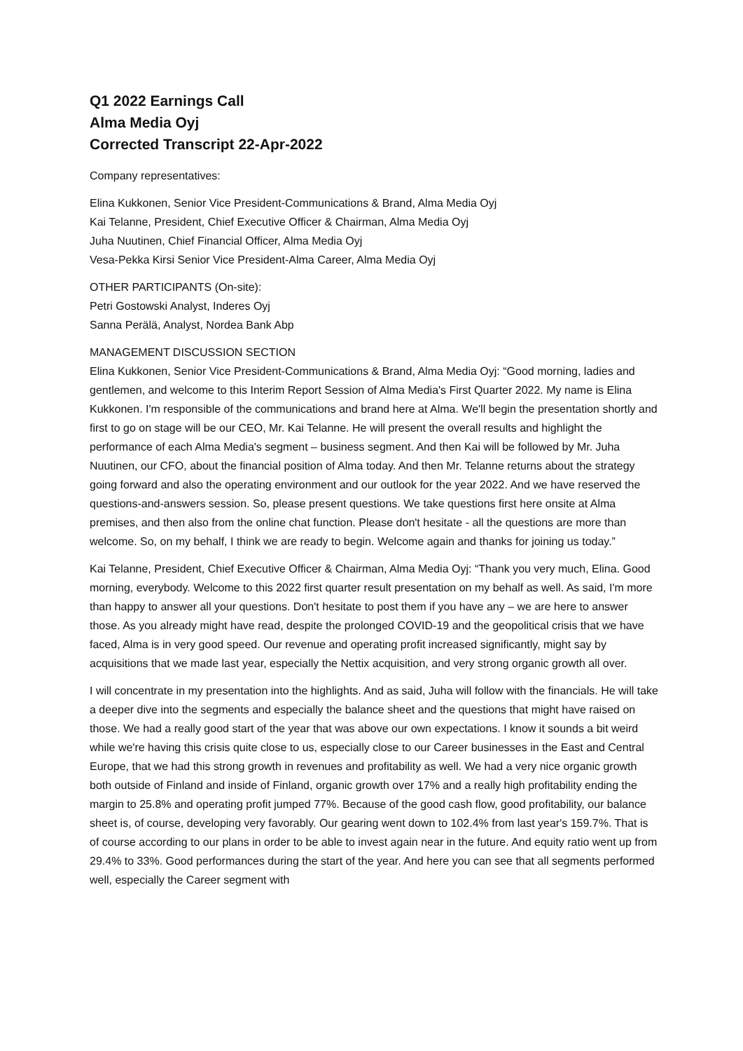Q1 2022 Earnings Call
Alma Media Oyj
Corrected Transcript 22-Apr-2022
Company representatives:
Elina Kukkonen, Senior Vice President-Communications & Brand, Alma Media Oyj
Kai Telanne, President, Chief Executive Officer & Chairman, Alma Media Oyj
Juha Nuutinen, Chief Financial Officer, Alma Media Oyj
Vesa-Pekka Kirsi Senior Vice President-Alma Career, Alma Media Oyj
OTHER PARTICIPANTS (On-site):
Petri Gostowski Analyst, Inderes Oyj
Sanna Perälä, Analyst, Nordea Bank Abp
MANAGEMENT DISCUSSION SECTION
Elina Kukkonen, Senior Vice President-Communications & Brand, Alma Media Oyj: “Good morning, ladies and gentlemen, and welcome to this Interim Report Session of Alma Media's First Quarter 2022. My name is Elina Kukkonen. I'm responsible of the communications and brand here at Alma. We'll begin the presentation shortly and first to go on stage will be our CEO, Mr. Kai Telanne. He will present the overall results and highlight the performance of each Alma Media's segment – business segment. And then Kai will be followed by Mr. Juha Nuutinen, our CFO, about the financial position of Alma today. And then Mr. Telanne returns about the strategy going forward and also the operating environment and our outlook for the year 2022. And we have reserved the questions-and-answers session. So, please present questions. We take questions first here onsite at Alma premises, and then also from the online chat function. Please don't hesitate - all the questions are more than welcome. So, on my behalf, I think we are ready to begin. Welcome again and thanks for joining us today.”
Kai Telanne, President, Chief Executive Officer & Chairman, Alma Media Oyj: “Thank you very much, Elina. Good morning, everybody. Welcome to this 2022 first quarter result presentation on my behalf as well. As said, I'm more than happy to answer all your questions. Don't hesitate to post them if you have any – we are here to answer those. As you already might have read, despite the prolonged COVID-19 and the geopolitical crisis that we have faced, Alma is in very good speed. Our revenue and operating profit increased significantly, might say by acquisitions that we made last year, especially the Nettix acquisition, and very strong organic growth all over.
I will concentrate in my presentation into the highlights. And as said, Juha will follow with the financials. He will take a deeper dive into the segments and especially the balance sheet and the questions that might have raised on those. We had a really good start of the year that was above our own expectations. I know it sounds a bit weird while we're having this crisis quite close to us, especially close to our Career businesses in the East and Central Europe, that we had this strong growth in revenues and profitability as well. We had a very nice organic growth both outside of Finland and inside of Finland, organic growth over 17% and a really high profitability ending the margin to 25.8% and operating profit jumped 77%. Because of the good cash flow, good profitability, our balance sheet is, of course, developing very favorably. Our gearing went down to 102.4% from last year's 159.7%. That is of course according to our plans in order to be able to invest again near in the future. And equity ratio went up from 29.4% to 33%. Good performances during the start of the year. And here you can see that all segments performed well, especially the Career segment with